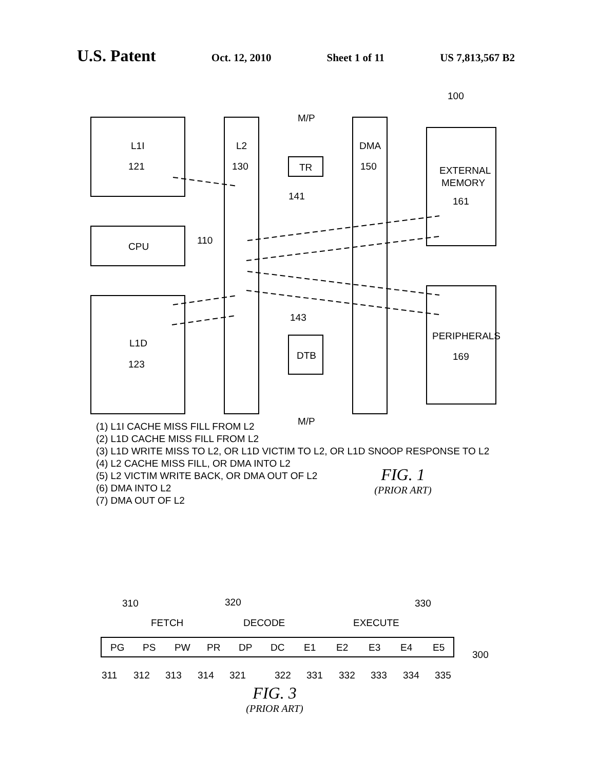U.S. Patent Oct. 12, 2010 Sheet 1 of 11 US 7,813,567 B2
L1I
121
CPU
110
L1D
123
L2
130
TR
M/P
141
DTB
143
M/P
DMA
150
EXTERNAL
MEMORY
161
PERIPHERALS
169
100
FETCH
DECODE
EXECUTE
310
320
330
PG
PS
PW
PR
DP
DC
E1
E2
E3
E4
E5
300
311
312
313
314
321
322
331
332
333
334
335
(1) L1I CACHE MISS FILL FROM L2
(2) L1D CACHE MISS FILL FROM L2
(3) L1D WRITE MISS TO L2, OR L1D VICTIM TO L2, OR L1D SNOOP RESPONSE TO L2
(4) L2 CACHE MISS FILL, OR DMA INTO L2
(5) L2 VICTIM WRITE BACK, OR DMA OUT OF L2
(6) DMA INTO L2
(7) DMA OUT OF L2
FIG. 1
(PRIOR ART)
FIG. 3
(PRIOR ART)